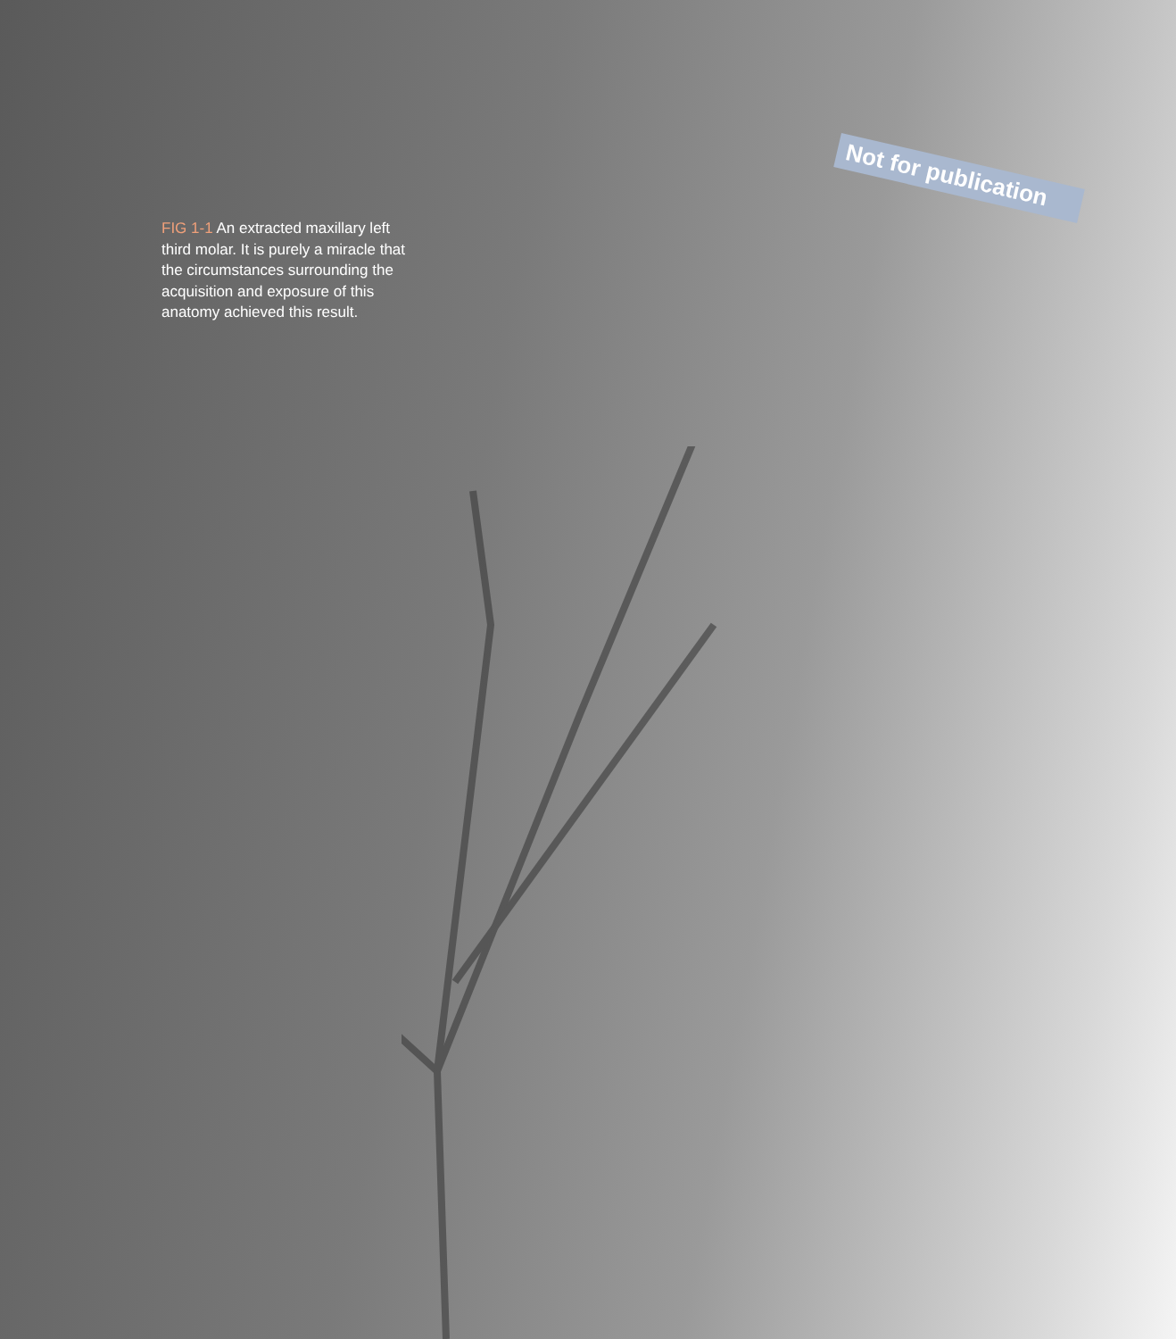FIG 1-1 An extracted maxillary left third molar. It is purely a miracle that the circumstances surrounding the acquisition and exposure of this anatomy achieved this result.
Not for publication